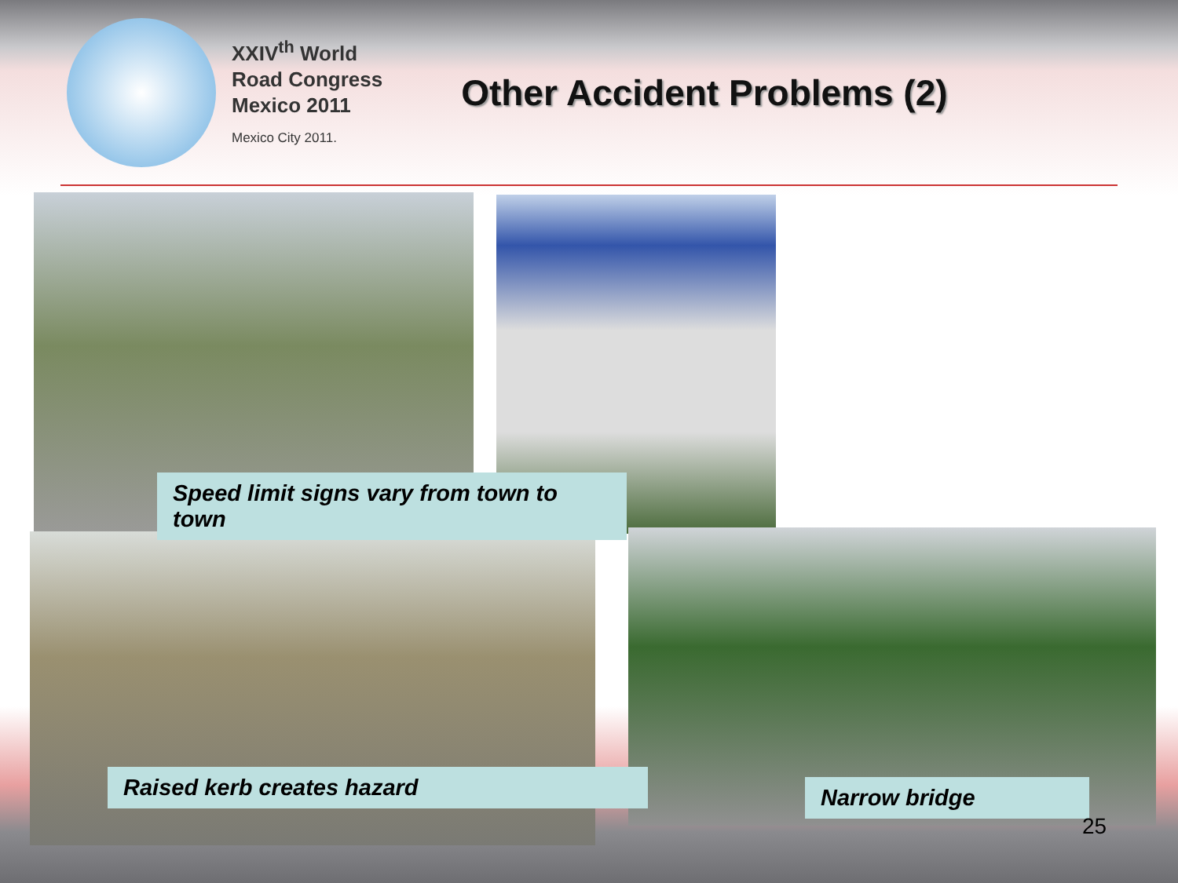XXIV<sup>th</sup> World
Road Congress
Mexico 2011
Mexico City 2011.
Other Accident Problems (2)
Speed limit signs vary from town to town
Raised kerb creates hazard Narrow bridge
25